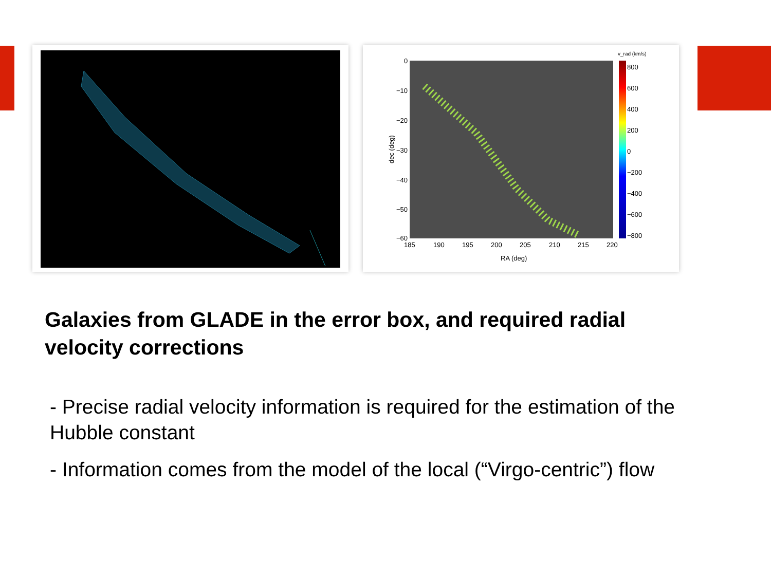v_rad (km/s)
800
600
400
200
0
−200
−400
−600
−800
0
−10
−20
−30
−40
−50
−60
185
190
195
200
205
210
215
220
RA (deg)
dec (deg)
Galaxies from GLADE in the error box, and required radial velocity corrections
- Precise radial velocity information is required for the estimation of the Hubble constant
- Information comes from the model of the local (“Virgo-centric”) flow